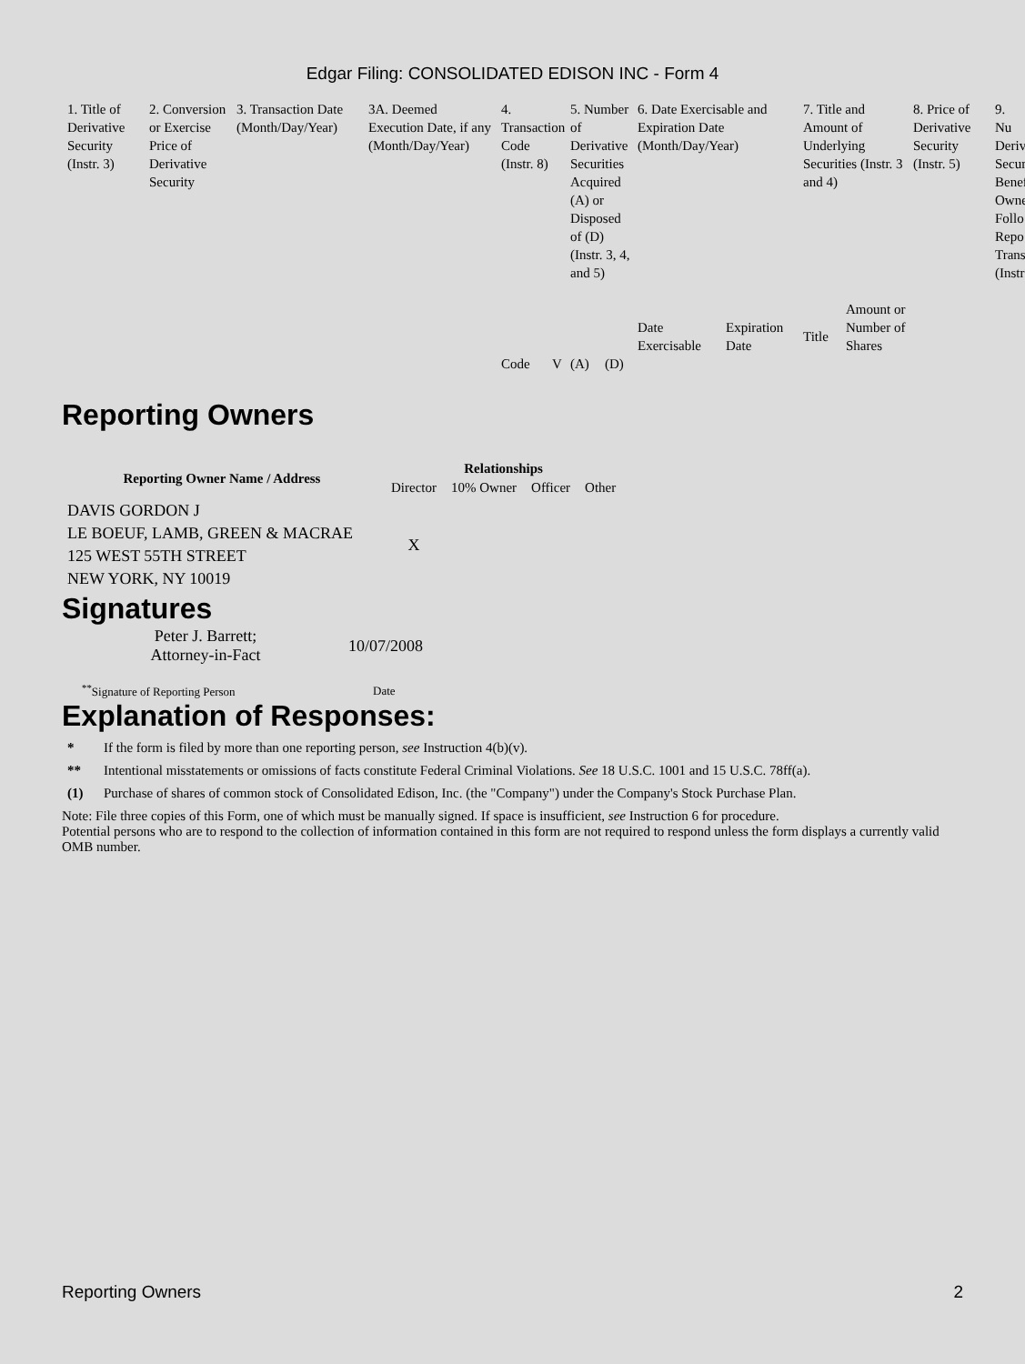Edgar Filing: CONSOLIDATED EDISON INC - Form 4
| 1. Title of Derivative Security (Instr. 3) | 2. Conversion or Exercise Price of Derivative Security | 3. Transaction Date (Month/Day/Year) | 3A. Deemed Execution Date, if any (Month/Day/Year) | 4. Transaction Code (Instr. 8) | | 5. Number of Derivative Securities Acquired (A) or Disposed of (D) (Instr. 3, 4, and 5) | | 6. Date Exercisable and Expiration Date (Month/Day/Year) | | 7. Title and Amount of Underlying Securities (Instr. 3 and 4) | | 8. Price of Derivative Security (Instr. 5) | 9. Nu Deriv Secur Benef Owne Follo Repo Trans (Instr |
| | | | | | | | | Date Exercisable | Expiration Date | Title | Amount or Number of Shares | | |
| | | | | Code | V | (A) | (D) | | | | | | |
Reporting Owners
| Reporting Owner Name / Address | Relationships | | | |
| --- | --- | --- | --- | --- |
| | Director | 10% Owner | Officer | Other |
| DAVIS GORDON J LE BOEUF, LAMB, GREEN & MACRAE 125 WEST 55TH STREET NEW YORK, NY 10019 | X | | | |
Signatures
| Peter J. Barrett; Attorney-in-Fact | 10/07/2008 |
| <sup>**</sup> Signature of Reporting Person | Date |
Explanation of Responses:
* If the form is filed by more than one reporting person, see Instruction 4(b)(v).
** Intentional misstatements or omissions of facts constitute Federal Criminal Violations. See 18 U.S.C. 1001 and 15 U.S.C. 78ff(a).
(1) Purchase of shares of common stock of Consolidated Edison, Inc. (the "Company") under the Company's Stock Purchase Plan.
Note: File three copies of this Form, one of which must be manually signed. If space is insufficient, see Instruction 6 for procedure.
Potential persons who are to respond to the collection of information contained in this form are not required to respond unless the form displays a currently valid OMB number.
Reporting Owners 2